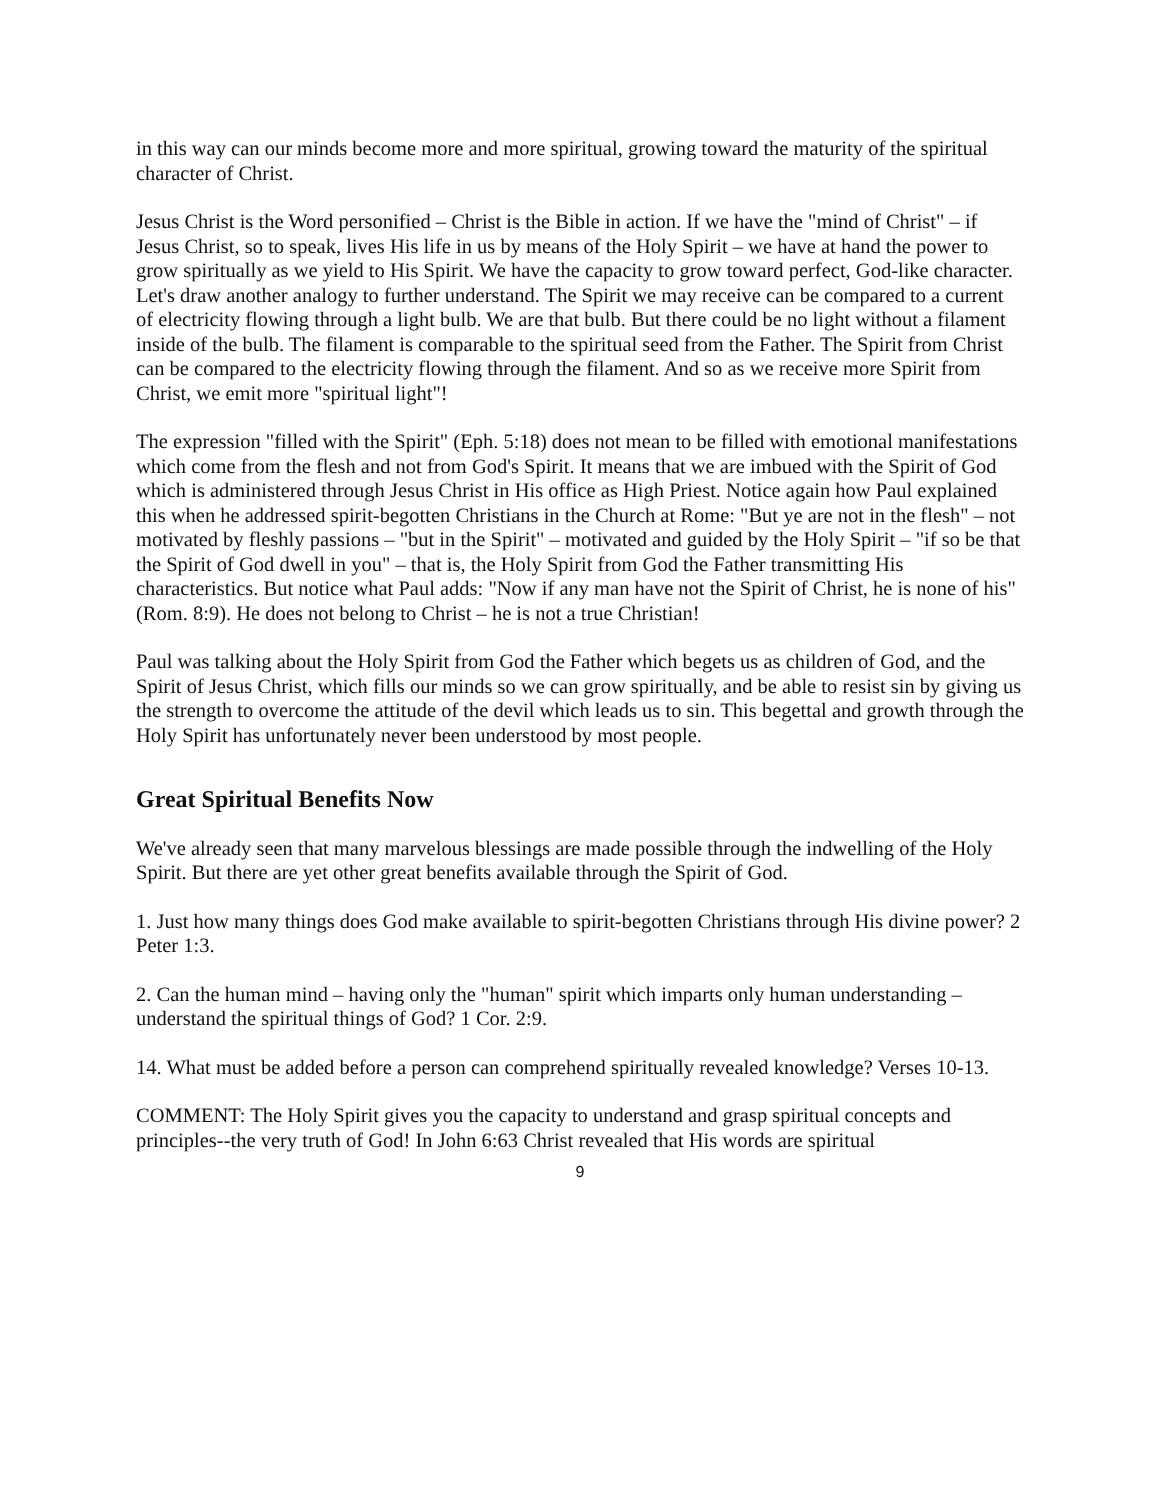in this way can our minds become more and more spiritual, growing toward the maturity of the spiritual character of Christ.
Jesus Christ is the Word personified – Christ is the Bible in action. If we have the "mind of Christ" – if Jesus Christ, so to speak, lives His life in us by means of the Holy Spirit – we have at hand the power to grow spiritually as we yield to His Spirit. We have the capacity to grow toward perfect, God-like character. Let's draw another analogy to further understand. The Spirit we may receive can be compared to a current of electricity flowing through a light bulb. We are that bulb. But there could be no light without a filament inside of the bulb. The filament is comparable to the spiritual seed from the Father. The Spirit from Christ can be compared to the electricity flowing through the filament. And so as we receive more Spirit from Christ, we emit more "spiritual light"!
The expression "filled with the Spirit" (Eph. 5:18) does not mean to be filled with emotional manifestations which come from the flesh and not from God's Spirit. It means that we are imbued with the Spirit of God which is administered through Jesus Christ in His office as High Priest. Notice again how Paul explained this when he addressed spirit-begotten Christians in the Church at Rome: "But ye are not in the flesh" – not motivated by fleshly passions – "but in the Spirit" – motivated and guided by the Holy Spirit – "if so be that the Spirit of God dwell in you" – that is, the Holy Spirit from God the Father transmitting His characteristics. But notice what Paul adds: "Now if any man have not the Spirit of Christ, he is none of his" (Rom. 8:9). He does not belong to Christ – he is not a true Christian!
Paul was talking about the Holy Spirit from God the Father which begets us as children of God, and the Spirit of Jesus Christ, which fills our minds so we can grow spiritually, and be able to resist sin by giving us the strength to overcome the attitude of the devil which leads us to sin. This begettal and growth through the Holy Spirit has unfortunately never been understood by most people.
Great Spiritual Benefits Now
We've already seen that many marvelous blessings are made possible through the indwelling of the Holy Spirit. But there are yet other great benefits available through the Spirit of God.
1. Just how many things does God make available to spirit-begotten Christians through His divine power? 2 Peter 1:3.
2. Can the human mind – having only the "human" spirit which imparts only human understanding – understand the spiritual things of God? 1 Cor. 2:9.
14. What must be added before a person can comprehend spiritually revealed knowledge? Verses 10-13.
COMMENT: The Holy Spirit gives you the capacity to understand and grasp spiritual concepts and principles--the very truth of God! In John 6:63 Christ revealed that His words are spiritual
9